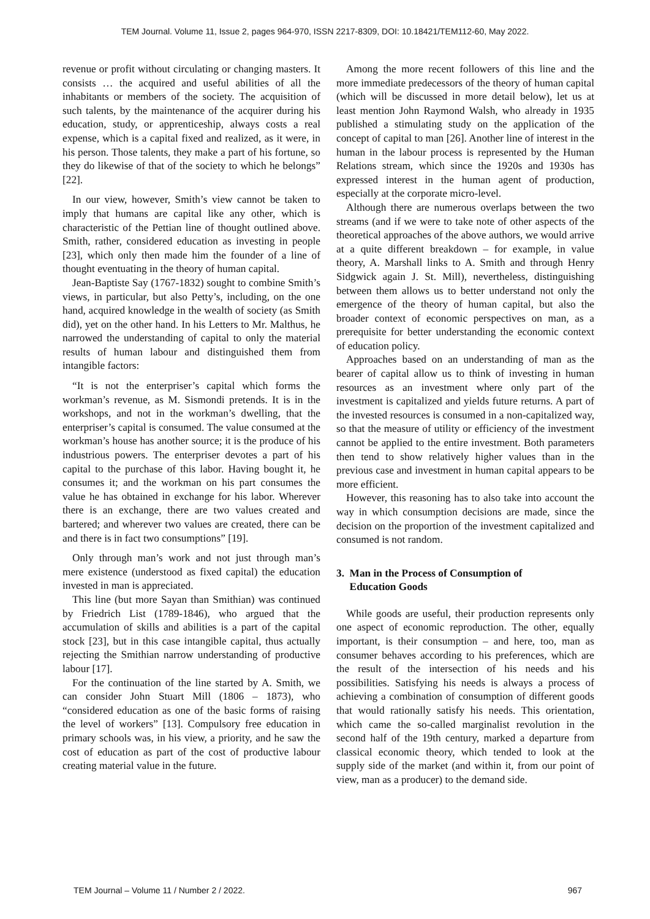TEM Journal. Volume 11, Issue 2, pages 964-970, ISSN 2217-8309, DOI: 10.18421/TEM112-60, May 2022.
revenue or profit without circulating or changing masters. It consists … the acquired and useful abilities of all the inhabitants or members of the society. The acquisition of such talents, by the maintenance of the acquirer during his education, study, or apprenticeship, always costs a real expense, which is a capital fixed and realized, as it were, in his person. Those talents, they make a part of his fortune, so they do likewise of that of the society to which he belongs” [22].
In our view, however, Smith’s view cannot be taken to imply that humans are capital like any other, which is characteristic of the Pettian line of thought outlined above. Smith, rather, considered education as investing in people [23], which only then made him the founder of a line of thought eventuating in the theory of human capital.
Jean-Baptiste Say (1767-1832) sought to combine Smith’s views, in particular, but also Petty’s, including, on the one hand, acquired knowledge in the wealth of society (as Smith did), yet on the other hand. In his Letters to Mr. Malthus, he narrowed the understanding of capital to only the material results of human labour and distinguished them from intangible factors:
“It is not the enterpriser’s capital which forms the workman’s revenue, as M. Sismondi pretends. It is in the workshops, and not in the workman’s dwelling, that the enterpriser’s capital is consumed. The value consumed at the workman’s house has another source; it is the produce of his industrious powers. The enterpriser devotes a part of his capital to the purchase of this labor. Having bought it, he consumes it; and the workman on his part consumes the value he has obtained in exchange for his labor. Wherever there is an exchange, there are two values created and bartered; and wherever two values are created, there can be and there is in fact two consumptions” [19].
Only through man’s work and not just through man’s mere existence (understood as fixed capital) the education invested in man is appreciated.
This line (but more Sayan than Smithian) was continued by Friedrich List (1789-1846), who argued that the accumulation of skills and abilities is a part of the capital stock [23], but in this case intangible capital, thus actually rejecting the Smithian narrow understanding of productive labour [17].
For the continuation of the line started by A. Smith, we can consider John Stuart Mill (1806 – 1873), who “considered education as one of the basic forms of raising the level of workers” [13]. Compulsory free education in primary schools was, in his view, a priority, and he saw the cost of education as part of the cost of productive labour creating material value in the future.
Among the more recent followers of this line and the more immediate predecessors of the theory of human capital (which will be discussed in more detail below), let us at least mention John Raymond Walsh, who already in 1935 published a stimulating study on the application of the concept of capital to man [26]. Another line of interest in the human in the labour process is represented by the Human Relations stream, which since the 1920s and 1930s has expressed interest in the human agent of production, especially at the corporate micro-level.
Although there are numerous overlaps between the two streams (and if we were to take note of other aspects of the theoretical approaches of the above authors, we would arrive at a quite different breakdown – for example, in value theory, A. Marshall links to A. Smith and through Henry Sidgwick again J. St. Mill), nevertheless, distinguishing between them allows us to better understand not only the emergence of the theory of human capital, but also the broader context of economic perspectives on man, as a prerequisite for better understanding the economic context of education policy.
Approaches based on an understanding of man as the bearer of capital allow us to think of investing in human resources as an investment where only part of the investment is capitalized and yields future returns. A part of the invested resources is consumed in a non-capitalized way, so that the measure of utility or efficiency of the investment cannot be applied to the entire investment. Both parameters then tend to show relatively higher values than in the previous case and investment in human capital appears to be more efficient.
However, this reasoning has to also take into account the way in which consumption decisions are made, since the decision on the proportion of the investment capitalized and consumed is not random.
3. Man in the Process of Consumption of
Education Goods
While goods are useful, their production represents only one aspect of economic reproduction. The other, equally important, is their consumption – and here, too, man as consumer behaves according to his preferences, which are the result of the intersection of his needs and his possibilities. Satisfying his needs is always a process of achieving a combination of consumption of different goods that would rationally satisfy his needs. This orientation, which came the so-called marginalist revolution in the second half of the 19th century, marked a departure from classical economic theory, which tended to look at the supply side of the market (and within it, from our point of view, man as a producer) to the demand side.
TEM Journal – Volume 11 / Number 2 / 2022. 967